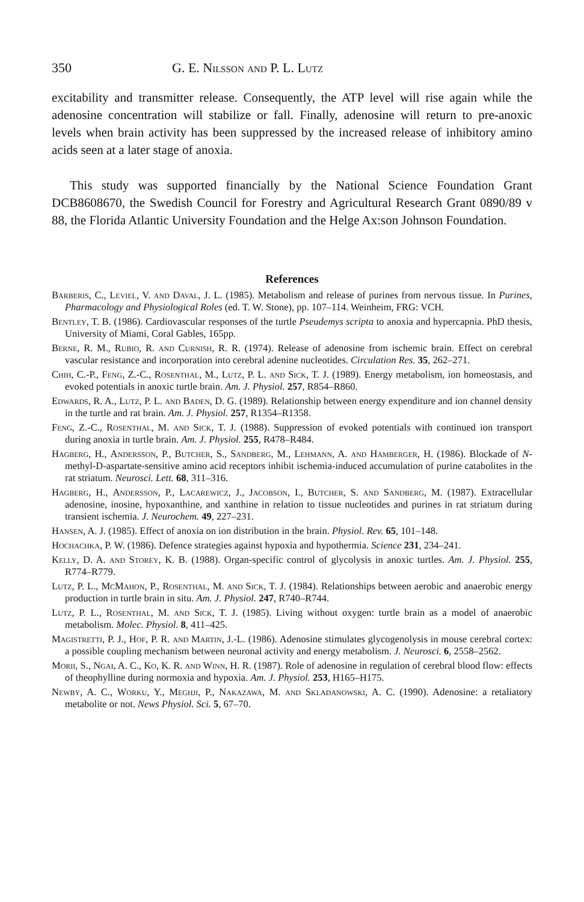350 G. E. Nilsson and P. L. Lutz
excitability and transmitter release. Consequently, the ATP level will rise again while the adenosine concentration will stabilize or fall. Finally, adenosine will return to pre-anoxic levels when brain activity has been suppressed by the increased release of inhibitory amino acids seen at a later stage of anoxia.
This study was supported financially by the National Science Foundation Grant DCB8608670, the Swedish Council for Forestry and Agricultural Research Grant 0890/89 v 88, the Florida Atlantic University Foundation and the Helge Ax:son Johnson Foundation.
References
Barberis, C., Leviel, V. and Daval, J. L. (1985). Metabolism and release of purines from nervous tissue. In Purines, Pharmacology and Physiological Roles (ed. T. W. Stone), pp. 107–114. Weinheim, FRG: VCH.
Bentley, T. B. (1986). Cardiovascular responses of the turtle Pseudemys scripta to anoxia and hypercapnia. PhD thesis, University of Miami, Coral Gables, 165pp.
Berne, R. M., Rubio, R. and Curnish, R. R. (1974). Release of adenosine from ischemic brain. Effect on cerebral vascular resistance and incorporation into cerebral adenine nucleotides. Circulation Res. 35, 262–271.
Chih, C.-P., Feng, Z.-C., Rosenthal, M., Lutz, P. L. and Sick, T. J. (1989). Energy metabolism, ion homeostasis, and evoked potentials in anoxic turtle brain. Am. J. Physiol. 257, R854–R860.
Edwards, R. A., Lutz, P. L. and Baden, D. G. (1989). Relationship between energy expenditure and ion channel density in the turtle and rat brain. Am. J. Physiol. 257, R1354–R1358.
Feng, Z.-C., Rosenthal, M. and Sick, T. J. (1988). Suppression of evoked potentials with continued ion transport during anoxia in turtle brain. Am. J. Physiol. 255, R478–R484.
Hagberg, H., Andersson, P., Butcher, S., Sandberg, M., Lehmann, A. and Hamberger, H. (1986). Blockade of N-methyl-D-aspartate-sensitive amino acid receptors inhibit ischemia-induced accumulation of purine catabolites in the rat striatum. Neurosci. Lett. 68, 311–316.
Hagberg, H., Andersson, P., Lacarewicz, J., Jacobson, I., Butcher, S. and Sandberg, M. (1987). Extracellular adenosine, inosine, hypoxanthine, and xanthine in relation to tissue nucleotides and purines in rat striatum during transient ischemia. J. Neurochem. 49, 227–231.
Hansen, A. J. (1985). Effect of anoxia on ion distribution in the brain. Physiol. Rev. 65, 101–148.
Hochachka, P. W. (1986). Defence strategies against hypoxia and hypothermia. Science 231, 234–241.
Kelly, D. A. and Storey, K. B. (1988). Organ-specific control of glycolysis in anoxic turtles. Am. J. Physiol. 255, R774–R779.
Lutz, P. L., McMahon, P., Rosenthal, M. and Sick, T. J. (1984). Relationships between aerobic and anaerobic energy production in turtle brain in situ. Am. J. Physiol. 247, R740–R744.
Lutz, P. L., Rosenthal, M. and Sick, T. J. (1985). Living without oxygen: turtle brain as a model of anaerobic metabolism. Molec. Physiol. 8, 411–425.
Magistretti, P. J., Hof, P. R. and Martin, J.-L. (1986). Adenosine stimulates glycogenolysis in mouse cerebral cortex: a possible coupling mechanism between neuronal activity and energy metabolism. J. Neurosci. 6, 2558–2562.
Morii, S., Ngai, A. C., Ko, K. R. and Winn, H. R. (1987). Role of adenosine in regulation of cerebral blood flow: effects of theophylline during normoxia and hypoxia. Am. J. Physiol. 253, H165–H175.
Newby, A. C., Worku, Y., Meghji, P., Nakazawa, M. and Skladanowski, A. C. (1990). Adenosine: a retaliatory metabolite or not. News Physiol. Sci. 5, 67–70.